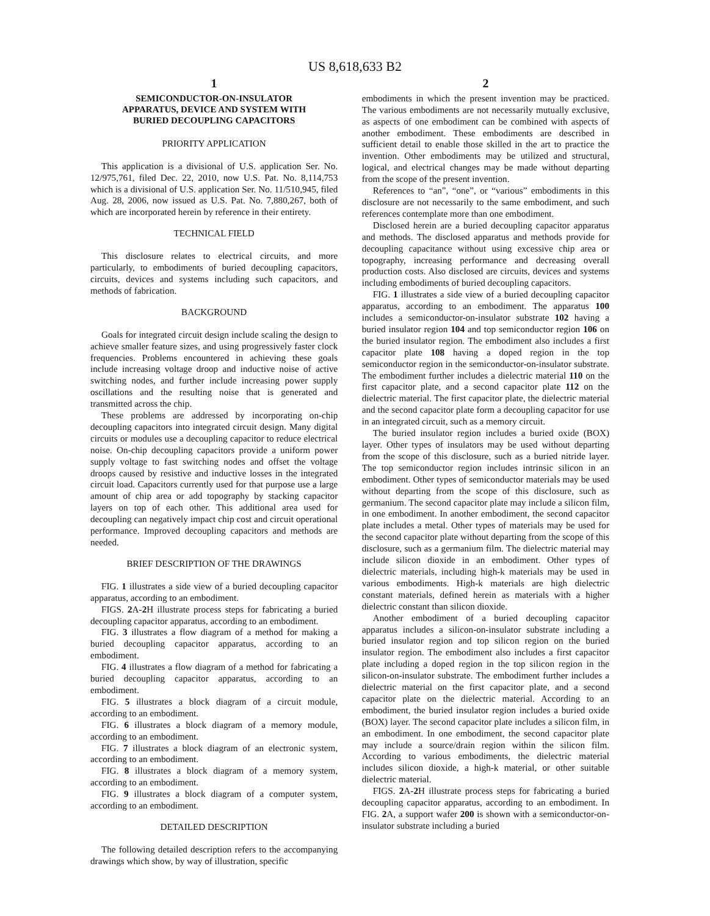US 8,618,633 B2
1
SEMICONDUCTOR-ON-INSULATOR
APPARATUS, DEVICE AND SYSTEM WITH
BURIED DECOUPLING CAPACITORS
PRIORITY APPLICATION
This application is a divisional of U.S. application Ser. No. 12/975,761, filed Dec. 22, 2010, now U.S. Pat. No. 8,114,753 which is a divisional of U.S. application Ser. No. 11/510,945, filed Aug. 28, 2006, now issued as U.S. Pat. No. 7,880,267, both of which are incorporated herein by reference in their entirety.
TECHNICAL FIELD
This disclosure relates to electrical circuits, and more particularly, to embodiments of buried decoupling capacitors, circuits, devices and systems including such capacitors, and methods of fabrication.
BACKGROUND
Goals for integrated circuit design include scaling the design to achieve smaller feature sizes, and using progressively faster clock frequencies. Problems encountered in achieving these goals include increasing voltage droop and inductive noise of active switching nodes, and further include increasing power supply oscillations and the resulting noise that is generated and transmitted across the chip.
These problems are addressed by incorporating on-chip decoupling capacitors into integrated circuit design. Many digital circuits or modules use a decoupling capacitor to reduce electrical noise. On-chip decoupling capacitors provide a uniform power supply voltage to fast switching nodes and offset the voltage droops caused by resistive and inductive losses in the integrated circuit load. Capacitors currently used for that purpose use a large amount of chip area or add topography by stacking capacitor layers on top of each other. This additional area used for decoupling can negatively impact chip cost and circuit operational performance. Improved decoupling capacitors and methods are needed.
BRIEF DESCRIPTION OF THE DRAWINGS
FIG. 1 illustrates a side view of a buried decoupling capacitor apparatus, according to an embodiment.
FIGS. 2 A-2 H illustrate process steps for fabricating a buried decoupling capacitor apparatus, according to an embodiment.
FIG. 3 illustrates a flow diagram of a method for making a buried decoupling capacitor apparatus, according to an embodiment.
FIG. 4 illustrates a flow diagram of a method for fabricating a buried decoupling capacitor apparatus, according to an embodiment.
FIG. 5 illustrates a block diagram of a circuit module, according to an embodiment.
FIG. 6 illustrates a block diagram of a memory module, according to an embodiment.
FIG. 7 illustrates a block diagram of an electronic system, according to an embodiment.
FIG. 8 illustrates a block diagram of a memory system, according to an embodiment.
FIG. 9 illustrates a block diagram of a computer system, according to an embodiment.
DETAILED DESCRIPTION
The following detailed description refers to the accompanying drawings which show, by way of illustration, specific
2
embodiments in which the present invention may be practiced. The various embodiments are not necessarily mutually exclusive, as aspects of one embodiment can be combined with aspects of another embodiment. These embodiments are described in sufficient detail to enable those skilled in the art to practice the invention. Other embodiments may be utilized and structural, logical, and electrical changes may be made without departing from the scope of the present invention.
References to “an”, “one”, or “various” embodiments in this disclosure are not necessarily to the same embodiment, and such references contemplate more than one embodiment.
Disclosed herein are a buried decoupling capacitor apparatus and methods. The disclosed apparatus and methods provide for decoupling capacitance without using excessive chip area or topography, increasing performance and decreasing overall production costs. Also disclosed are circuits, devices and systems including embodiments of buried decoupling capacitors.
FIG. 1 illustrates a side view of a buried decoupling capacitor apparatus, according to an embodiment. The apparatus 100 includes a semiconductor-on-insulator substrate 102 having a buried insulator region 104 and top semiconductor region 106 on the buried insulator region. The embodiment also includes a first capacitor plate 108 having a doped region in the top semiconductor region in the semiconductor-on-insulator substrate. The embodiment further includes a dielectric material 110 on the first capacitor plate, and a second capacitor plate 112 on the dielectric material. The first capacitor plate, the dielectric material and the second capacitor plate form a decoupling capacitor for use in an integrated circuit, such as a memory circuit.
The buried insulator region includes a buried oxide (BOX) layer. Other types of insulators may be used without departing from the scope of this disclosure, such as a buried nitride layer. The top semiconductor region includes intrinsic silicon in an embodiment. Other types of semiconductor materials may be used without departing from the scope of this disclosure, such as germanium. The second capacitor plate may include a silicon film, in one embodiment. In another embodiment, the second capacitor plate includes a metal. Other types of materials may be used for the second capacitor plate without departing from the scope of this disclosure, such as a germanium film. The dielectric material may include silicon dioxide in an embodiment. Other types of dielectric materials, including high-k materials may be used in various embodiments. High-k materials are high dielectric constant materials, defined herein as materials with a higher dielectric constant than silicon dioxide.
Another embodiment of a buried decoupling capacitor apparatus includes a silicon-on-insulator substrate including a buried insulator region and top silicon region on the buried insulator region. The embodiment also includes a first capacitor plate including a doped region in the top silicon region in the silicon-on-insulator substrate. The embodiment further includes a dielectric material on the first capacitor plate, and a second capacitor plate on the dielectric material. According to an embodiment, the buried insulator region includes a buried oxide (BOX) layer. The second capacitor plate includes a silicon film, in an embodiment. In one embodiment, the second capacitor plate may include a source/drain region within the silicon film. According to various embodiments, the dielectric material includes silicon dioxide, a high-k material, or other suitable dielectric material.
FIGS. 2 A-2 H illustrate process steps for fabricating a buried decoupling capacitor apparatus, according to an embodiment. In FIG. 2 A, a support wafer 200 is shown with a semiconductor-on-insulator substrate including a buried